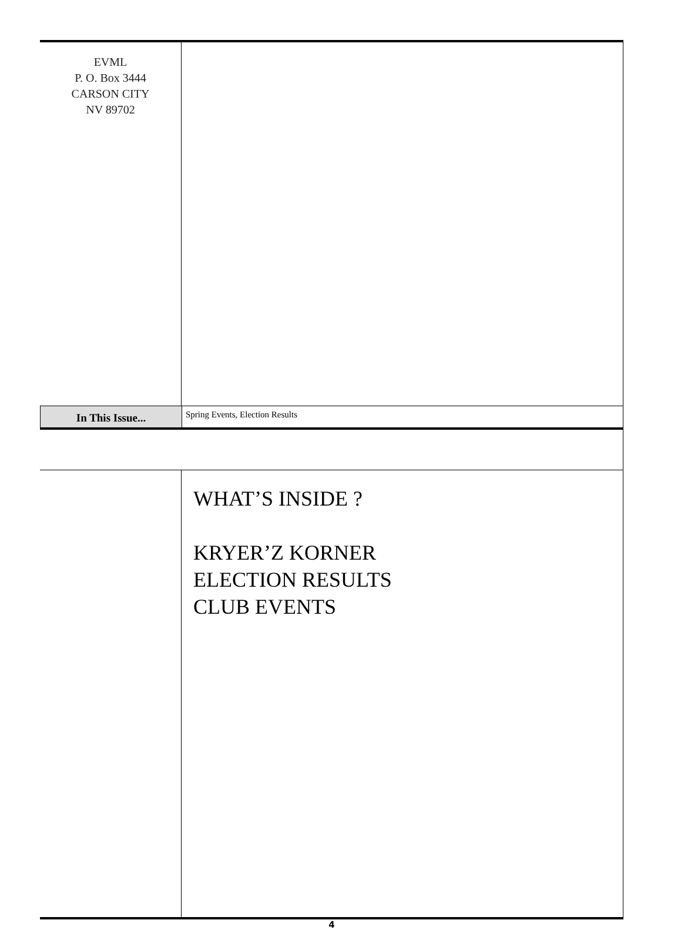EVML
P. O. Box 3444
CARSON CITY
NV 89702
In This Issue...
Spring Events, Election Results
WHAT’S INSIDE ?
KRYER’Z KORNER
ELECTION RESULTS
CLUB EVENTS
4